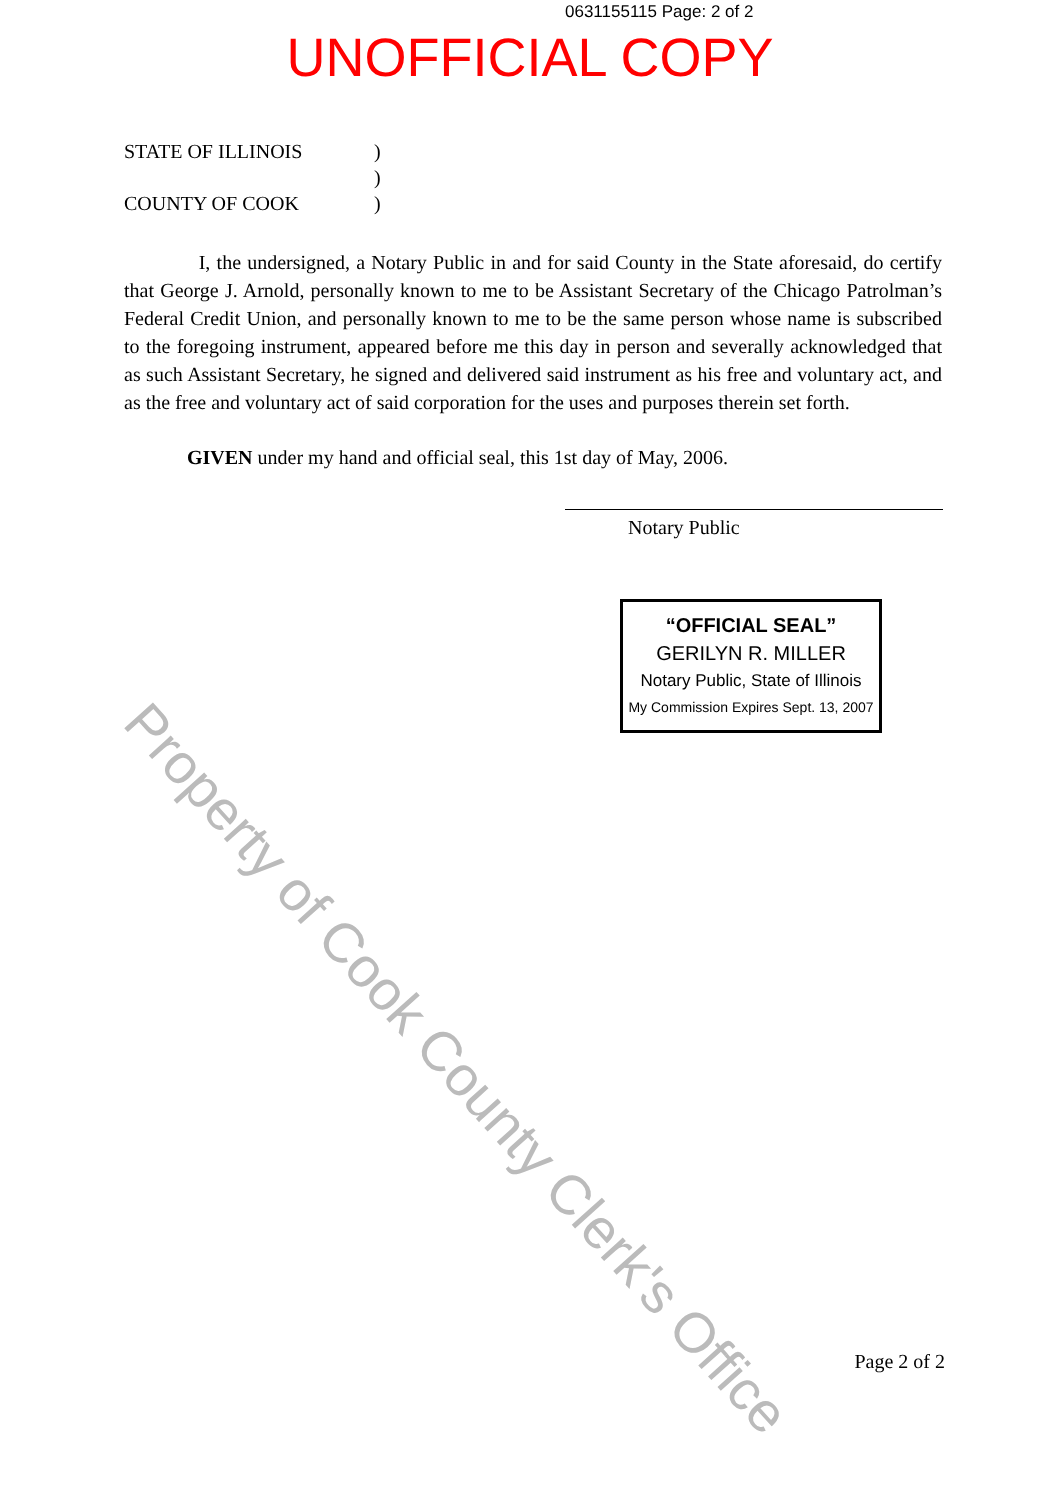0631155115 Page: 2 of 2
UNOFFICIAL COPY
STATE OF ILLINOIS)
)
COUNTY OF COOK)
I, the undersigned, a Notary Public in and for said County in the State aforesaid, do certify that George J. Arnold, personally known to me to be Assistant Secretary of the Chicago Patrolman’s Federal Credit Union, and personally known to me to be the same person whose name is subscribed to the foregoing instrument, appeared before me this day in person and severally acknowledged that as such Assistant Secretary, he signed and delivered said instrument as his free and voluntary act, and as the free and voluntary act of said corporation for the uses and purposes therein set forth.
GIVEN under my hand and official seal, this 1st day of May, 2006.
Notary Public
“OFFICIAL SEAL”
GERILYN R. MILLER
Notary Public, State of Illinois
My Commission Expires Sept. 13, 2007
Property of Cook County Clerk's Office
Page 2 of 2